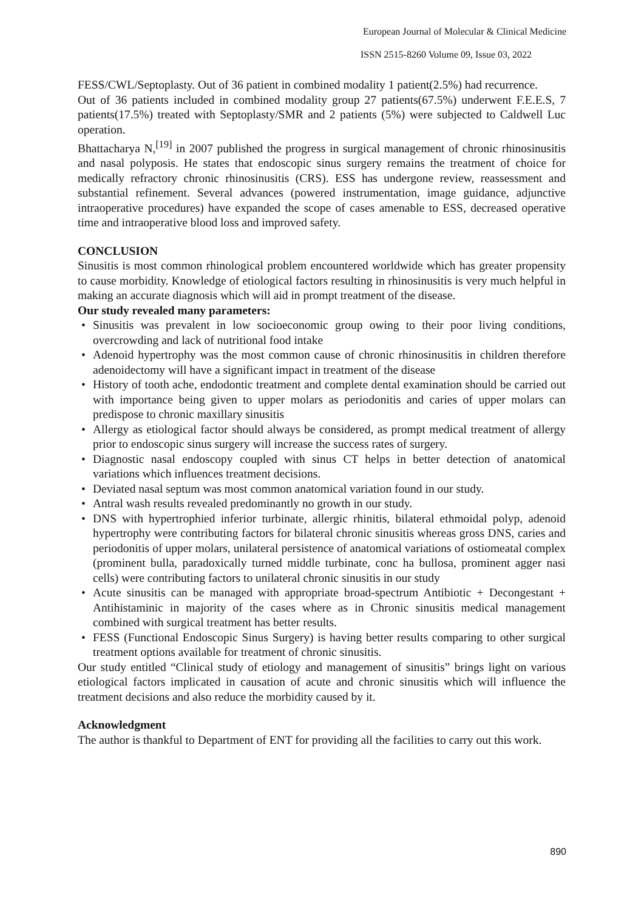European Journal of Molecular & Clinical Medicine
ISSN 2515-8260 Volume 09, Issue 03, 2022
FESS/CWL/Septoplasty. Out of 36 patient in combined modality 1 patient(2.5%) had recurrence.
Out of 36 patients included in combined modality group 27 patients(67.5%) underwent F.E.E.S, 7 patients(17.5%) treated with Septoplasty/SMR and 2 patients (5%) were subjected to Caldwell Luc operation.
Bhattacharya N,<sup>[19]</sup> in 2007 published the progress in surgical management of chronic rhinosinusitis and nasal polyposis. He states that endoscopic sinus surgery remains the treatment of choice for medically refractory chronic rhinosinusitis (CRS). ESS has undergone review, reassessment and substantial refinement. Several advances (powered instrumentation, image guidance, adjunctive intraoperative procedures) have expanded the scope of cases amenable to ESS, decreased operative time and intraoperative blood loss and improved safety.
CONCLUSION
Sinusitis is most common rhinological problem encountered worldwide which has greater propensity to cause morbidity. Knowledge of etiological factors resulting in rhinosinusitis is very much helpful in making an accurate diagnosis which will aid in prompt treatment of the disease.
Our study revealed many parameters:
• Sinusitis was prevalent in low socioeconomic group owing to their poor living conditions, overcrowding and lack of nutritional food intake
• Adenoid hypertrophy was the most common cause of chronic rhinosinusitis in children therefore adenoidectomy will have a significant impact in treatment of the disease
• History of tooth ache, endodontic treatment and complete dental examination should be carried out with importance being given to upper molars as periodonitis and caries of upper molars can predispose to chronic maxillary sinusitis
• Allergy as etiological factor should always be considered, as prompt medical treatment of allergy prior to endoscopic sinus surgery will increase the success rates of surgery.
• Diagnostic nasal endoscopy coupled with sinus CT helps in better detection of anatomical variations which influences treatment decisions.
• Deviated nasal septum was most common anatomical variation found in our study.
• Antral wash results revealed predominantly no growth in our study.
• DNS with hypertrophied inferior turbinate, allergic rhinitis, bilateral ethmoidal polyp, adenoid hypertrophy were contributing factors for bilateral chronic sinusitis whereas gross DNS, caries and periodonitis of upper molars, unilateral persistence of anatomical variations of ostiomeatal complex (prominent bulla, paradoxically turned middle turbinate, conc ha bullosa, prominent agger nasi cells) were contributing factors to unilateral chronic sinusitis in our study
• Acute sinusitis can be managed with appropriate broad-spectrum Antibiotic + Decongestant + Antihistaminic in majority of the cases where as in Chronic sinusitis medical management combined with surgical treatment has better results.
• FESS (Functional Endoscopic Sinus Surgery) is having better results comparing to other surgical treatment options available for treatment of chronic sinusitis.
Our study entitled “Clinical study of etiology and management of sinusitis” brings light on various etiological factors implicated in causation of acute and chronic sinusitis which will influence the treatment decisions and also reduce the morbidity caused by it.
Acknowledgment
The author is thankful to Department of ENT for providing all the facilities to carry out this work.
890